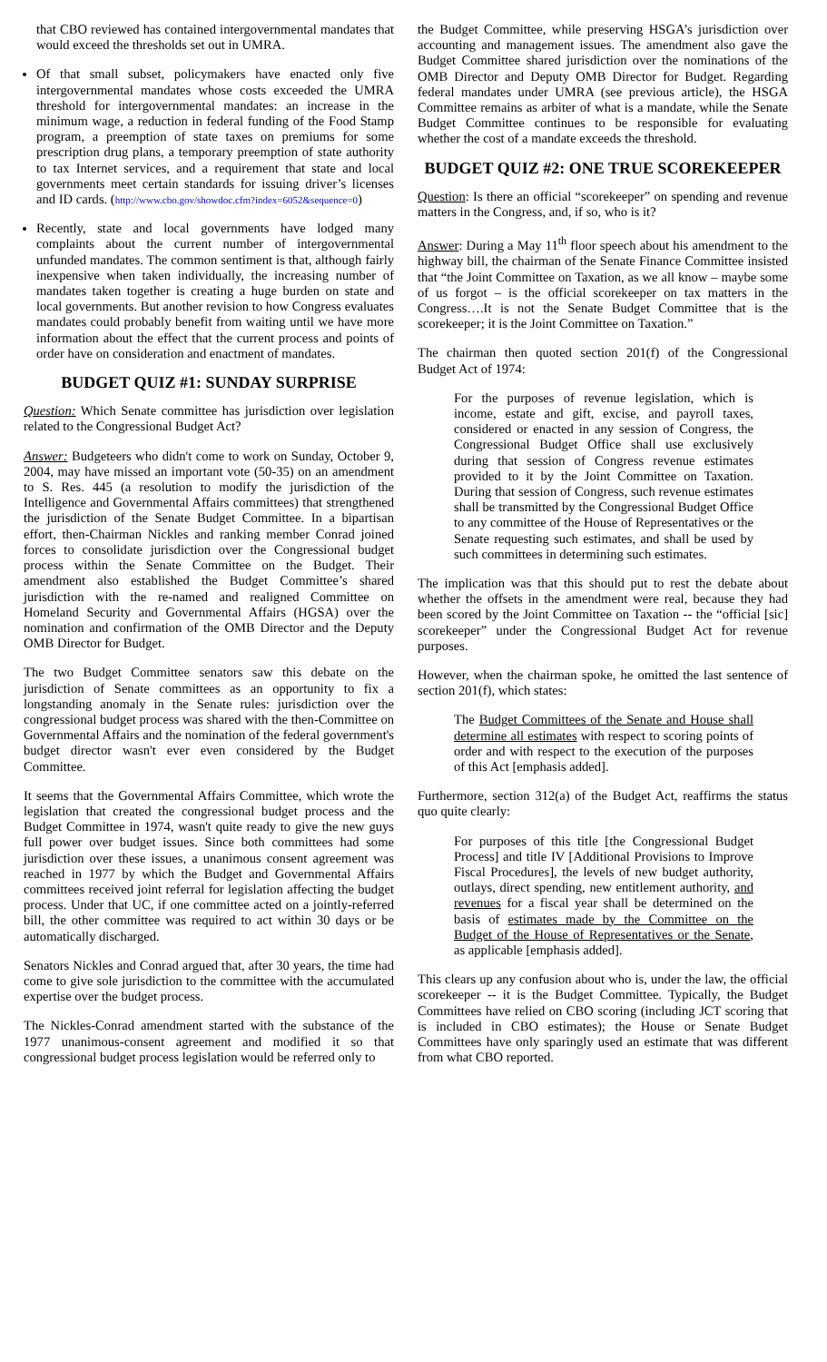that CBO reviewed has contained intergovernmental mandates that would exceed the thresholds set out in UMRA.
Of that small subset, policymakers have enacted only five intergovernmental mandates whose costs exceeded the UMRA threshold for intergovernmental mandates: an increase in the minimum wage, a reduction in federal funding of the Food Stamp program, a preemption of state taxes on premiums for some prescription drug plans, a temporary preemption of state authority to tax Internet services, and a requirement that state and local governments meet certain standards for issuing driver’s licenses and ID cards. (http://www.cbo.gov/showdoc.cfm?index=6052&sequence=0)
Recently, state and local governments have lodged many complaints about the current number of intergovernmental unfunded mandates. The common sentiment is that, although fairly inexpensive when taken individually, the increasing number of mandates taken together is creating a huge burden on state and local governments. But another revision to how Congress evaluates mandates could probably benefit from waiting until we have more information about the effect that the current process and points of order have on consideration and enactment of mandates.
BUDGET QUIZ #1: SUNDAY SURPRISE
Question: Which Senate committee has jurisdiction over legislation related to the Congressional Budget Act?
Answer: Budgeteers who didn't come to work on Sunday, October 9, 2004, may have missed an important vote (50-35) on an amendment to S. Res. 445 (a resolution to modify the jurisdiction of the Intelligence and Governmental Affairs committees) that strengthened the jurisdiction of the Senate Budget Committee. In a bipartisan effort, then-Chairman Nickles and ranking member Conrad joined forces to consolidate jurisdiction over the Congressional budget process within the Senate Committee on the Budget. Their amendment also established the Budget Committee’s shared jurisdiction with the re-named and realigned Committee on Homeland Security and Governmental Affairs (HGSA) over the nomination and confirmation of the OMB Director and the Deputy OMB Director for Budget.
The two Budget Committee senators saw this debate on the jurisdiction of Senate committees as an opportunity to fix a longstanding anomaly in the Senate rules: jurisdiction over the congressional budget process was shared with the then-Committee on Governmental Affairs and the nomination of the federal government's budget director wasn't ever even considered by the Budget Committee.
It seems that the Governmental Affairs Committee, which wrote the legislation that created the congressional budget process and the Budget Committee in 1974, wasn't quite ready to give the new guys full power over budget issues. Since both committees had some jurisdiction over these issues, a unanimous consent agreement was reached in 1977 by which the Budget and Governmental Affairs committees received joint referral for legislation affecting the budget process. Under that UC, if one committee acted on a jointly-referred bill, the other committee was required to act within 30 days or be automatically discharged.
Senators Nickles and Conrad argued that, after 30 years, the time had come to give sole jurisdiction to the committee with the accumulated expertise over the budget process.
The Nickles-Conrad amendment started with the substance of the 1977 unanimous-consent agreement and modified it so that congressional budget process legislation would be referred only to
the Budget Committee, while preserving HSGA’s jurisdiction over accounting and management issues. The amendment also gave the Budget Committee shared jurisdiction over the nominations of the OMB Director and Deputy OMB Director for Budget. Regarding federal mandates under UMRA (see previous article), the HSGA Committee remains as arbiter of what is a mandate, while the Senate Budget Committee continues to be responsible for evaluating whether the cost of a mandate exceeds the threshold.
BUDGET QUIZ #2: ONE TRUE SCOREKEEPER
Question: Is there an official “scorekeeper” on spending and revenue matters in the Congress, and, if so, who is it?
Answer: During a May 11<sup>th</sup> floor speech about his amendment to the highway bill, the chairman of the Senate Finance Committee insisted that “the Joint Committee on Taxation, as we all know – maybe some of us forgot – is the official scorekeeper on tax matters in the Congress….It is not the Senate Budget Committee that is the scorekeeper; it is the Joint Committee on Taxation.”
The chairman then quoted section 201(f) of the Congressional Budget Act of 1974:
For the purposes of revenue legislation, which is income, estate and gift, excise, and payroll taxes, considered or enacted in any session of Congress, the Congressional Budget Office shall use exclusively during that session of Congress revenue estimates provided to it by the Joint Committee on Taxation. During that session of Congress, such revenue estimates shall be transmitted by the Congressional Budget Office to any committee of the House of Representatives or the Senate requesting such estimates, and shall be used by such committees in determining such estimates.
The implication was that this should put to rest the debate about whether the offsets in the amendment were real, because they had been scored by the Joint Committee on Taxation -- the “official [sic] scorekeeper” under the Congressional Budget Act for revenue purposes.
However, when the chairman spoke, he omitted the last sentence of section 201(f), which states:
The Budget Committees of the Senate and House shall determine all estimates with respect to scoring points of order and with respect to the execution of the purposes of this Act [emphasis added].
Furthermore, section 312(a) of the Budget Act, reaffirms the status quo quite clearly:
For purposes of this title [the Congressional Budget Process] and title IV [Additional Provisions to Improve Fiscal Procedures], the levels of new budget authority, outlays, direct spending, new entitlement authority, and revenues for a fiscal year shall be determined on the basis of estimates made by the Committee on the Budget of the House of Representatives or the Senate, as applicable [emphasis added].
This clears up any confusion about who is, under the law, the official scorekeeper -- it is the Budget Committee. Typically, the Budget Committees have relied on CBO scoring (including JCT scoring that is included in CBO estimates); the House or Senate Budget Committees have only sparingly used an estimate that was different from what CBO reported.